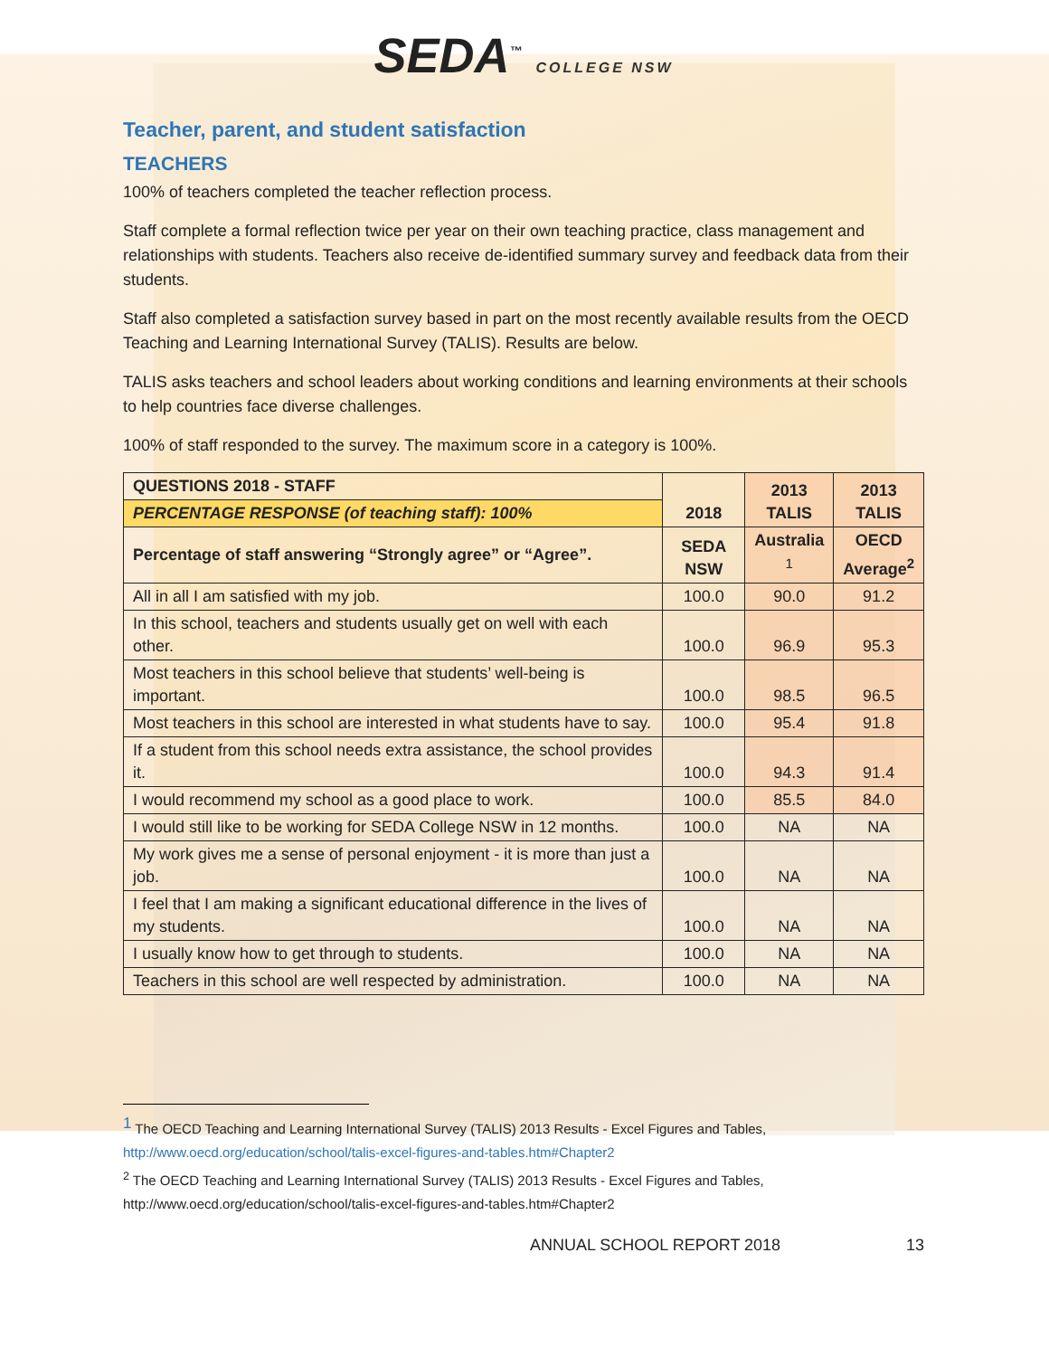SEDA<sup>™</sup> COLLEGE NSW
Teacher, parent, and student satisfaction
TEACHERS
100% of teachers completed the teacher reflection process.
Staff complete a formal reflection twice per year on their own teaching practice, class management and relationships with students. Teachers also receive de-identified summary survey and feedback data from their students.
Staff also completed a satisfaction survey based in part on the most recently available results from the OECD Teaching and Learning International Survey (TALIS). Results are below.
TALIS asks teachers and school leaders about working conditions and learning environments at their schools to help countries face diverse challenges.
100% of staff responded to the survey. The maximum score in a category is 100%.
| QUESTIONS 2018 - STAFF | 2018 | 2013 TALIS | 2013 TALIS |
| --- | --- | --- | --- |
| PERCENTAGE RESPONSE (of teaching staff): 100% | | | |
| Percentage of staff answering “Strongly agree” or “Agree”. | SEDA NSW | Australia <sup>1</sup> | OECD Average<sup>2</sup> |
| All in all I am satisfied with my job. | 100.0 | 90.0 | 91.2 |
| In this school, teachers and students usually get on well with each other. | 100.0 | 96.9 | 95.3 |
| Most teachers in this school believe that students’ well-being is important. | 100.0 | 98.5 | 96.5 |
| Most teachers in this school are interested in what students have to say. | 100.0 | 95.4 | 91.8 |
| If a student from this school needs extra assistance, the school provides it. | 100.0 | 94.3 | 91.4 |
| I would recommend my school as a good place to work. | 100.0 | 85.5 | 84.0 |
| I would still like to be working for SEDA College NSW in 12 months. | 100.0 | NA | NA |
| My work gives me a sense of personal enjoyment - it is more than just a job. | 100.0 | NA | NA |
| I feel that I am making a significant educational difference in the lives of my students. | 100.0 | NA | NA |
| I usually know how to get through to students. | 100.0 | NA | NA |
| Teachers in this school are well respected by administration. | 100.0 | NA | NA |
<sup>1</sup> The OECD Teaching and Learning International Survey (TALIS) 2013 Results - Excel Figures and Tables,
http://www.oecd.org/education/school/talis-excel-figures-and-tables.htm#Chapter2
<sup>2</sup> The OECD Teaching and Learning International Survey (TALIS) 2013 Results - Excel Figures and Tables,
http://www.oecd.org/education/school/talis-excel-figures-and-tables.htm#Chapter2
ANNUAL SCHOOL REPORT 2018 13